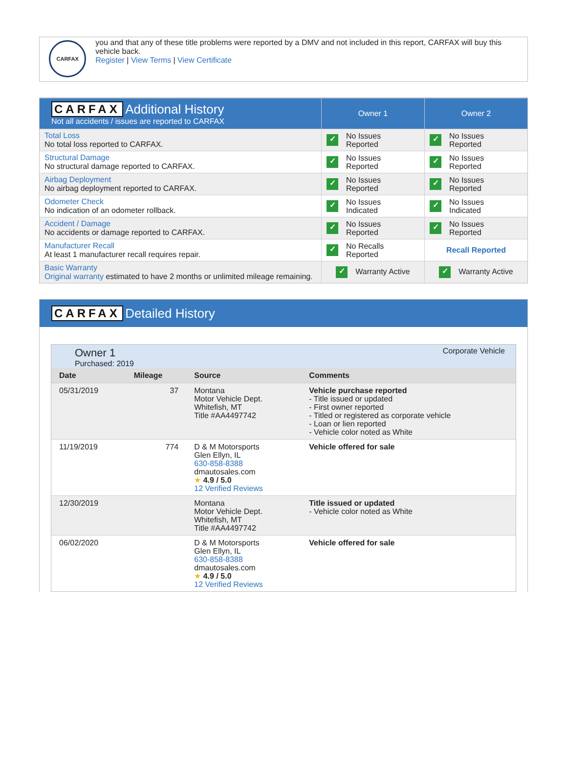CARFAX
you and that any of these title problems were reported by a DMV and not included in this report, CARFAX will buy this vehicle back.
Register | View Terms | View Certificate
| CARFAX Additional History Not all accidents / issues are reported to CARFAX | Owner 1 | Owner 2 |
| Total Loss No total loss reported to CARFAX. | ✓ No Issues Reported | ✓ No Issues Reported |
| Structural Damage No structural damage reported to CARFAX. | ✓ No Issues Reported | ✓ No Issues Reported |
| Airbag Deployment No airbag deployment reported to CARFAX. | ✓ No Issues Reported | ✓ No Issues Reported |
| Odometer Check No indication of an odometer rollback. | ✓ No Issues Indicated | ✓ No Issues Indicated |
| Accident / Damage No accidents or damage reported to CARFAX. | ✓ No Issues Reported | ✓ No Issues Reported |
| Manufacturer Recall At least 1 manufacturer recall requires repair. | ✓ No Recalls Reported | Recall Reported |
| Basic Warranty Original warranty estimated to have 2 months or unlimited mileage remaining. | ✓ Warranty Active | ✓ Warranty Active |
CARFAX Detailed History
Owner 1
Purchased: 2019
Corporate Vehicle
| Date | Mileage | Source | Comments |
| --- | --- | --- | --- |
| 05/31/2019 | 37 | Montana Motor Vehicle Dept. Whitefish, MT Title #AA4497742 | Vehicle purchase reported - Title issued or updated - First owner reported - Titled or registered as corporate vehicle - Loan or lien reported - Vehicle color noted as White |
| 11/19/2019 | 774 | D & M Motorsports Glen Ellyn, IL 630-858-8388 dmautosales.com ★ 4.9 / 5.0 12 Verified Reviews | Vehicle offered for sale |
| 12/30/2019 | | Montana Motor Vehicle Dept. Whitefish, MT Title #AA4497742 | Title issued or updated - Vehicle color noted as White |
| 06/02/2020 | | D & M Motorsports Glen Ellyn, IL 630-858-8388 dmautosales.com ★ 4.9 / 5.0 12 Verified Reviews | Vehicle offered for sale |